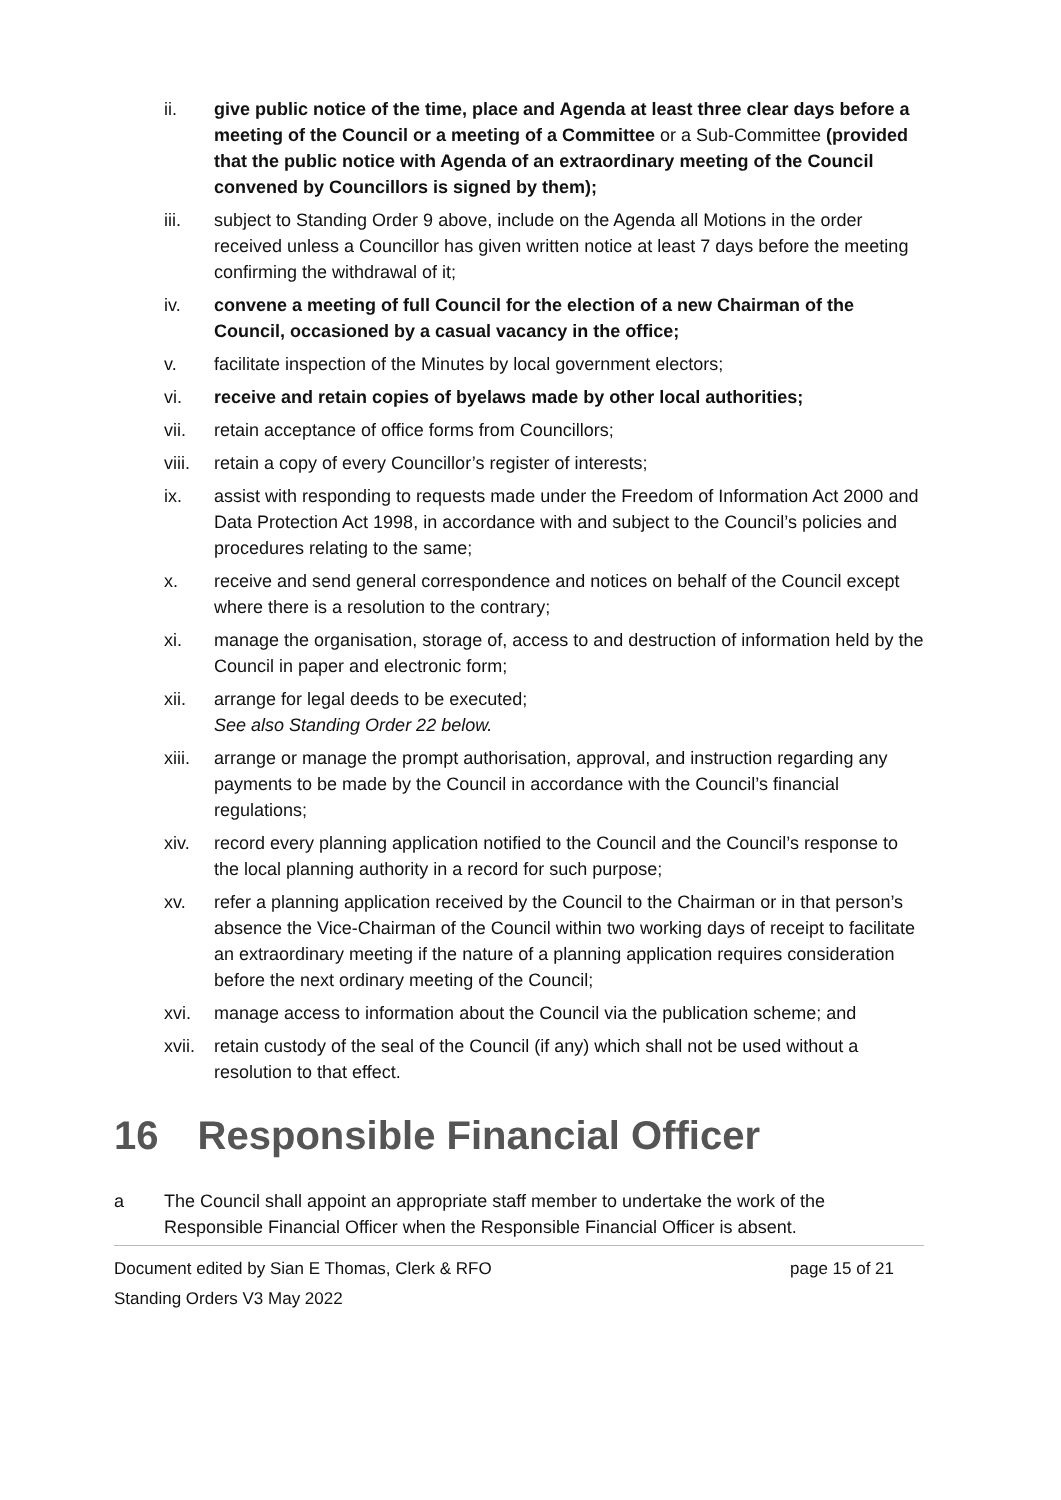ii. give public notice of the time, place and Agenda at least three clear days before a meeting of the Council or a meeting of a Committee or a Sub-Committee (provided that the public notice with Agenda of an extraordinary meeting of the Council convened by Councillors is signed by them);
iii. subject to Standing Order 9 above, include on the Agenda all Motions in the order received unless a Councillor has given written notice at least 7 days before the meeting confirming the withdrawal of it;
iv. convene a meeting of full Council for the election of a new Chairman of the Council, occasioned by a casual vacancy in the office;
v. facilitate inspection of the Minutes by local government electors;
vi. receive and retain copies of byelaws made by other local authorities;
vii. retain acceptance of office forms from Councillors;
viii.
retain a copy of every Councillor’s register of interests;
ix. assist with responding to requests made under the Freedom of Information Act 2000 and Data Protection Act 1998, in accordance with and subject to the Council’s policies and procedures relating to the same;
x. receive and send general correspondence and notices on behalf of the Council except where there is a resolution to the contrary;
xi. manage the organisation, storage of, access to and destruction of information held by the Council in paper and electronic form;
xii. arrange for legal deeds to be executed;
See also Standing Order 22 below.
xiii.
arrange or manage the prompt authorisation, approval, and instruction regarding any payments to be made by the Council in accordance with the Council’s financial regulations;
xiv. record every planning application notified to the Council and the Council’s response to the local planning authority in a record for such purpose;
xv. refer a planning application received by the Council to the Chairman or in that person’s absence the Vice-Chairman of the Council within two working days of receipt to facilitate an extraordinary meeting if the nature of a planning application requires consideration before the next ordinary meeting of the Council;
xvi. manage access to information about the Council via the publication scheme; and
xvii.
retain custody of the seal of the Council (if any) which shall not be used without a resolution to that effect.
16 Responsible Financial Officer
a The Council shall appoint an appropriate staff member to undertake the work of the Responsible Financial Officer when the Responsible Financial Officer is absent.
Document edited by Sian E Thomas, Clerk & RFO page 15 of 21
Standing Orders V3 May 2022